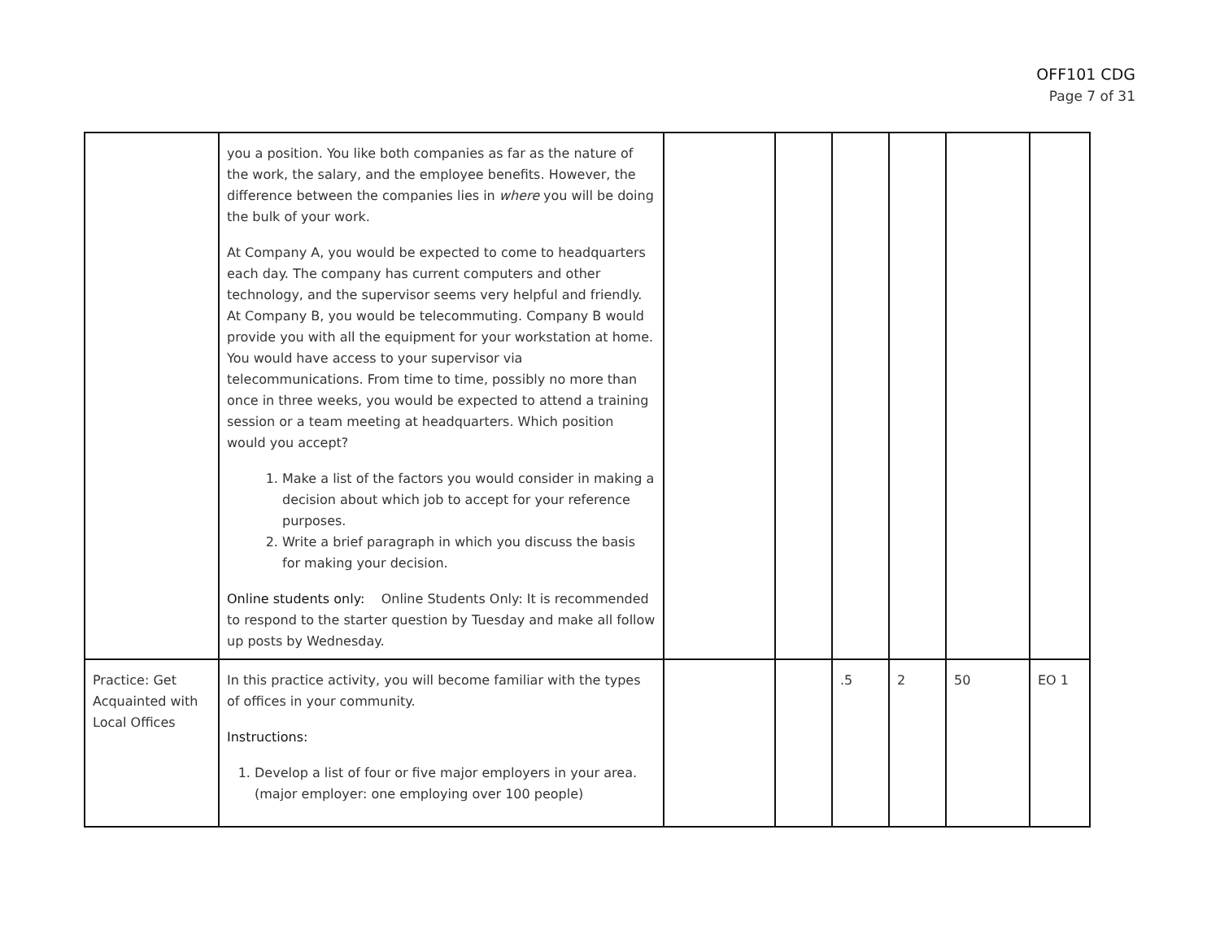OFF101 CDG
Page 7 of 31
| | you a position. You like both companies as far as the nature of the work, the salary, and the employee benefits. However, the difference between the companies lies in where you will be doing the bulk of your work. At Company A, you would be expected to come to headquarters each day. The company has current computers and other technology, and the supervisor seems very helpful and friendly. At Company B, you would be telecommuting. Company B would provide you with all the equipment for your workstation at home. You would have access to your supervisor via telecommunications. From time to time, possibly no more than once in three weeks, you would be expected to attend a training session or a team meeting at headquarters. Which position would you accept? 1. Make a list of the factors you would consider in making a decision about which job to accept for your reference purposes. 2. Write a brief paragraph in which you discuss the basis for making your decision. Online students only: Online Students Only: It is recommended to respond to the starter question by Tuesday and make all follow up posts by Wednesday. | | | | | | |
| Practice: Get Acquainted with Local Offices | In this practice activity, you will become familiar with the types of offices in your community. Instructions: 1. Develop a list of four or five major employers in your area. (major employer: one employing over 100 people) | | | .5 | 2 | 50 | EO 1 |